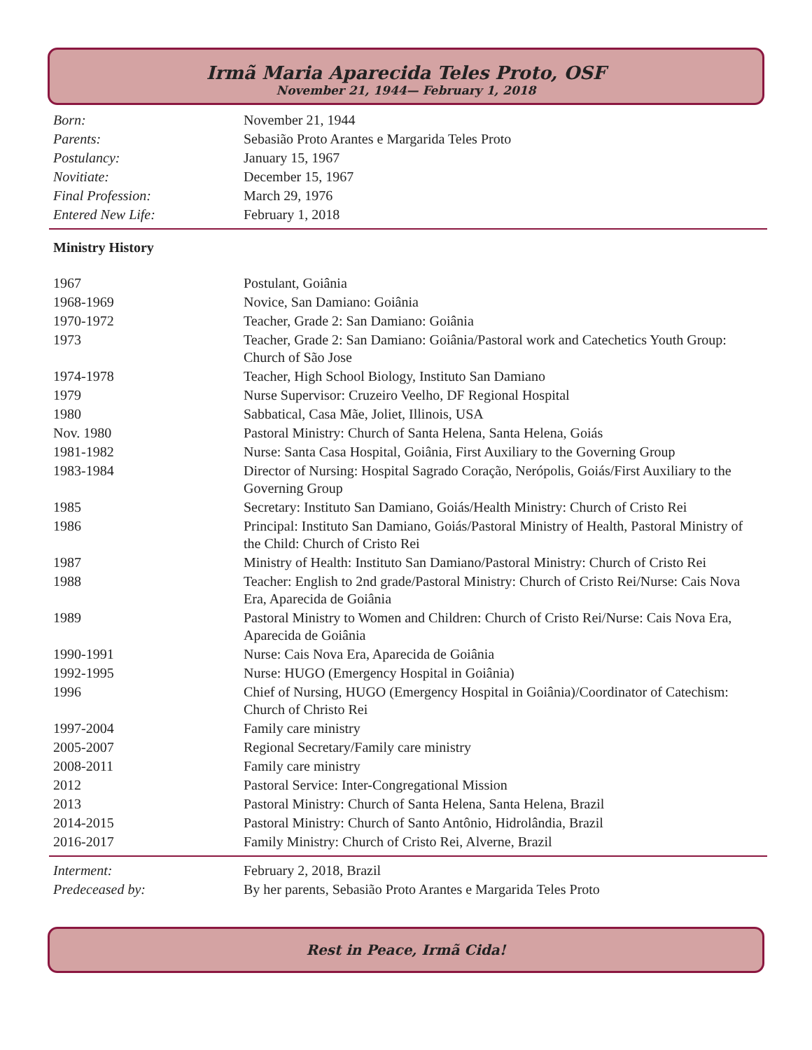Irmã Maria Aparecida Teles Proto, OSF
November 21, 1944— February 1, 2018
| Born: | November 21, 1944 |
| Parents: | Sebasião Proto Arantes e Margarida Teles Proto |
| Postulancy: | January 15, 1967 |
| Novitiate: | December 15, 1967 |
| Final Profession: | March 29, 1976 |
| Entered New Life: | February 1, 2018 |
Ministry History
| 1967 | Postulant, Goiânia |
| 1968-1969 | Novice, San Damiano: Goiânia |
| 1970-1972 | Teacher, Grade 2: San Damiano: Goiânia |
| 1973 | Teacher, Grade 2: San Damiano: Goiânia/Pastoral work and Catechetics Youth Group: Church of São Jose |
| 1974-1978 | Teacher, High School Biology, Instituto San Damiano |
| 1979 | Nurse Supervisor: Cruzeiro Veelho, DF Regional Hospital |
| 1980 | Sabbatical, Casa Mãe, Joliet, Illinois, USA |
| Nov. 1980 | Pastoral Ministry: Church of Santa Helena, Santa Helena, Goiás |
| 1981-1982 | Nurse: Santa Casa Hospital, Goiânia, First Auxiliary to the Governing Group |
| 1983-1984 | Director of Nursing: Hospital Sagrado Coração, Nerópolis, Goiás/First Auxiliary to the Governing Group |
| 1985 | Secretary: Instituto San Damiano, Goiás/Health Ministry: Church of Cristo Rei |
| 1986 | Principal: Instituto San Damiano, Goiás/Pastoral Ministry of Health, Pastoral Ministry of the Child: Church of Cristo Rei |
| 1987 | Ministry of Health: Instituto San Damiano/Pastoral Ministry: Church of Cristo Rei |
| 1988 | Teacher: English to 2nd grade/Pastoral Ministry: Church of Cristo Rei/Nurse: Cais Nova Era, Aparecida de Goiânia |
| 1989 | Pastoral Ministry to Women and Children: Church of Cristo Rei/Nurse: Cais Nova Era, Aparecida de Goiânia |
| 1990-1991 | Nurse: Cais Nova Era, Aparecida de Goiânia |
| 1992-1995 | Nurse: HUGO (Emergency Hospital in Goiânia) |
| 1996 | Chief of Nursing, HUGO (Emergency Hospital in Goiânia)/Coordinator of Catechism: Church of Christo Rei |
| 1997-2004 | Family care ministry |
| 2005-2007 | Regional Secretary/Family care ministry |
| 2008-2011 | Family care ministry |
| 2012 | Pastoral Service: Inter-Congregational Mission |
| 2013 | Pastoral Ministry: Church of Santa Helena, Santa Helena, Brazil |
| 2014-2015 | Pastoral Ministry: Church of Santo Antônio, Hidrolândia, Brazil |
| 2016-2017 | Family Ministry: Church of Cristo Rei, Alverne, Brazil |
| Interment: | February 2, 2018, Brazil |
| Predeceased by: | By her parents, Sebasião Proto Arantes e Margarida Teles Proto |
Rest in Peace, Irmã Cida!